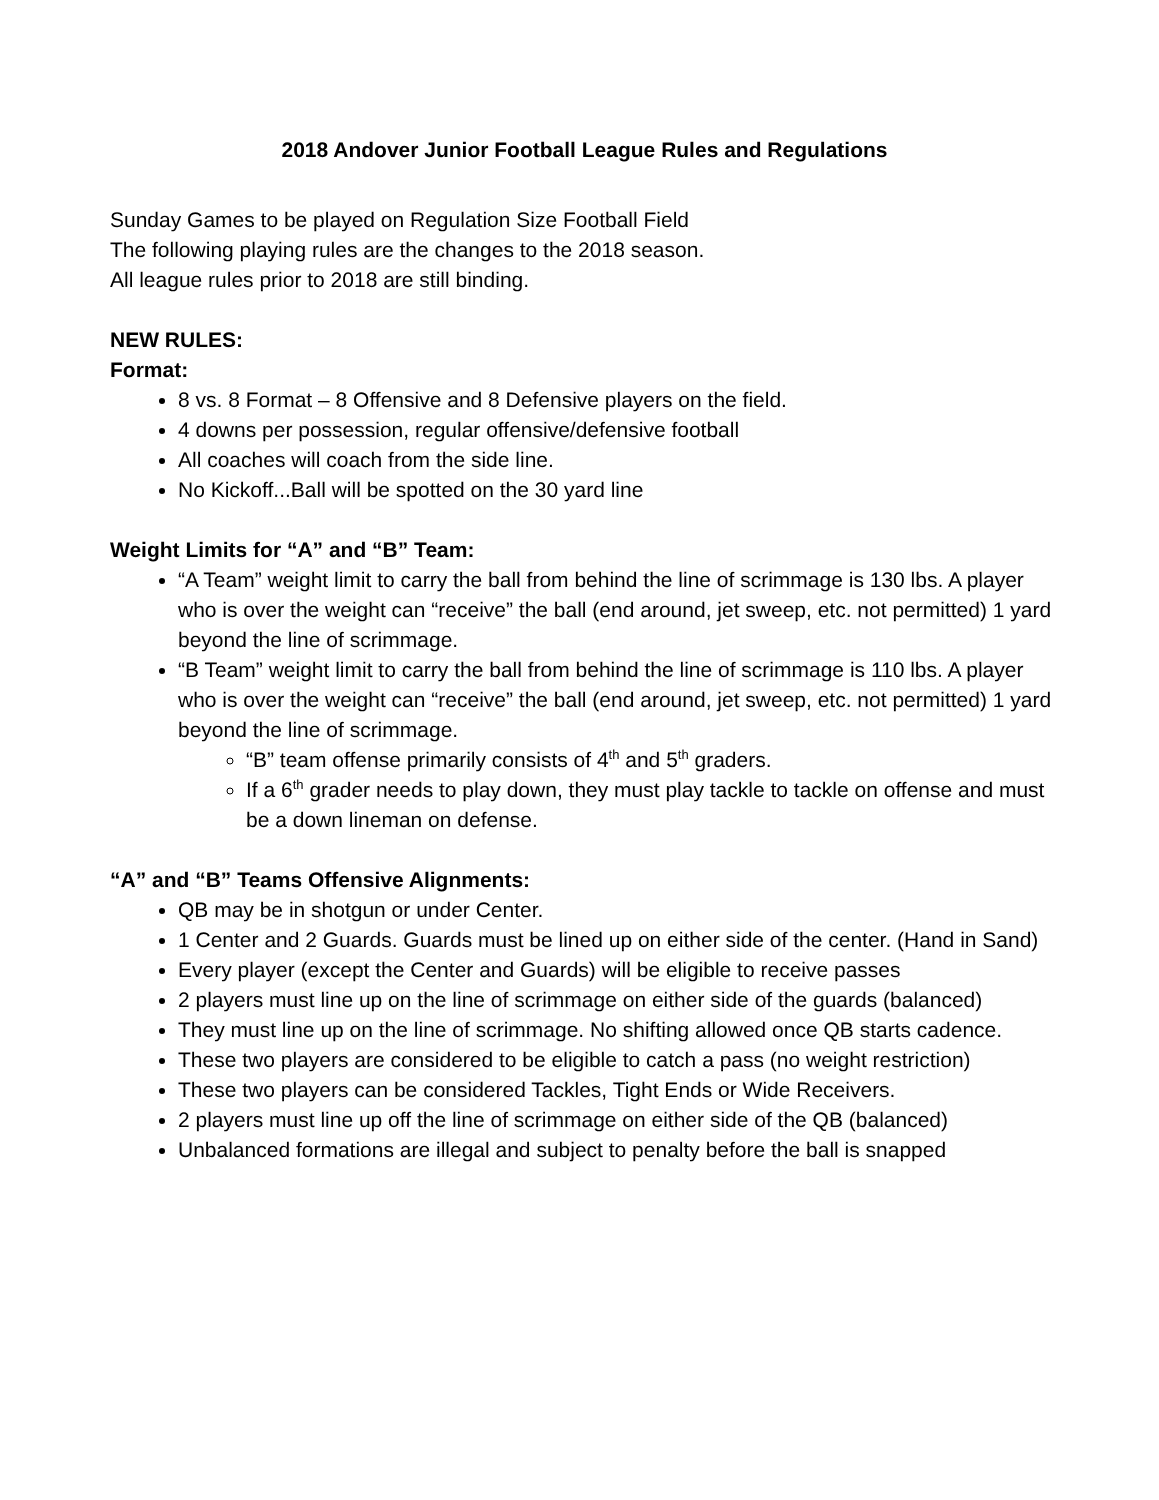2018 Andover Junior Football League Rules and Regulations
Sunday Games to be played on Regulation Size Football Field
The following playing rules are the changes to the 2018 season.
All league rules prior to 2018 are still binding.
NEW RULES:
Format:
8 vs. 8 Format – 8 Offensive and 8 Defensive players on the field.
4 downs per possession, regular offensive/defensive football
All coaches will coach from the side line.
No Kickoff...Ball will be spotted on the 30 yard line
Weight Limits for “A” and “B” Team:
“A Team” weight limit to carry the ball from behind the line of scrimmage is 130 lbs. A player who is over the weight can “receive” the ball (end around, jet sweep, etc. not permitted) 1 yard beyond the line of scrimmage.
“B Team” weight limit to carry the ball from behind the line of scrimmage is 110 lbs. A player who is over the weight can “receive” the ball (end around, jet sweep, etc. not permitted) 1 yard beyond the line of scrimmage.
“B” team offense primarily consists of 4<sup>th</sup> and 5<sup>th</sup> graders.
If a 6<sup>th</sup> grader needs to play down, they must play tackle to tackle on offense and must be a down lineman on defense.
“A” and “B” Teams Offensive Alignments:
QB may be in shotgun or under Center.
1 Center and 2 Guards. Guards must be lined up on either side of the center. (Hand in Sand)
Every player (except the Center and Guards) will be eligible to receive passes
2 players must line up on the line of scrimmage on either side of the guards (balanced)
They must line up on the line of scrimmage. No shifting allowed once QB starts cadence.
These two players are considered to be eligible to catch a pass (no weight restriction)
These two players can be considered Tackles, Tight Ends or Wide Receivers.
2 players must line up off the line of scrimmage on either side of the QB (balanced)
Unbalanced formations are illegal and subject to penalty before the ball is snapped